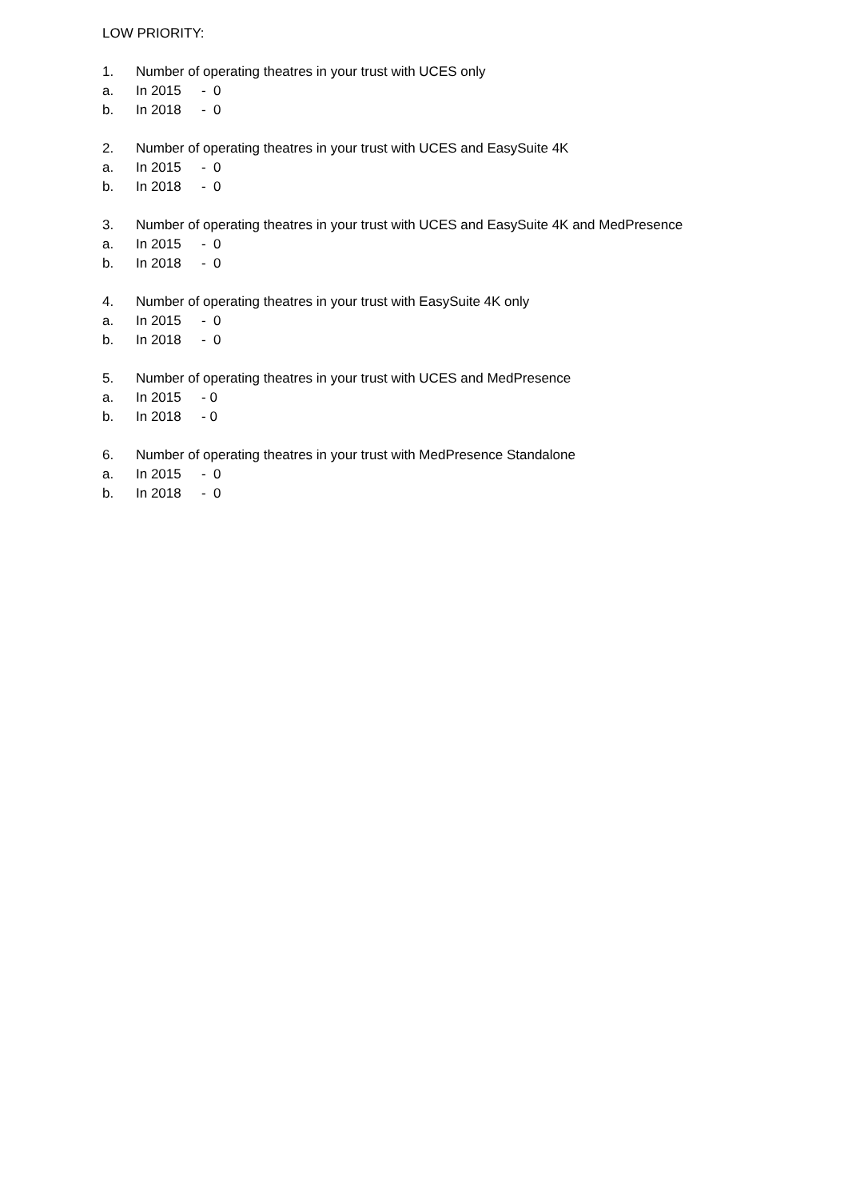LOW PRIORITY:
1. Number of operating theatres in your trust with UCES only
a. In 2015 - 0
b. In 2018 - 0
2. Number of operating theatres in your trust with UCES and EasySuite 4K
a. In 2015 - 0
b. In 2018 - 0
3. Number of operating theatres in your trust with UCES and EasySuite 4K and MedPresence
a. In 2015 - 0
b. In 2018 - 0
4. Number of operating theatres in your trust with EasySuite 4K only
a. In 2015 - 0
b. In 2018 - 0
5. Number of operating theatres in your trust with UCES and MedPresence
a. In 2015 - 0
b. In 2018 - 0
6. Number of operating theatres in your trust with MedPresence Standalone
a. In 2015 - 0
b. In 2018 - 0